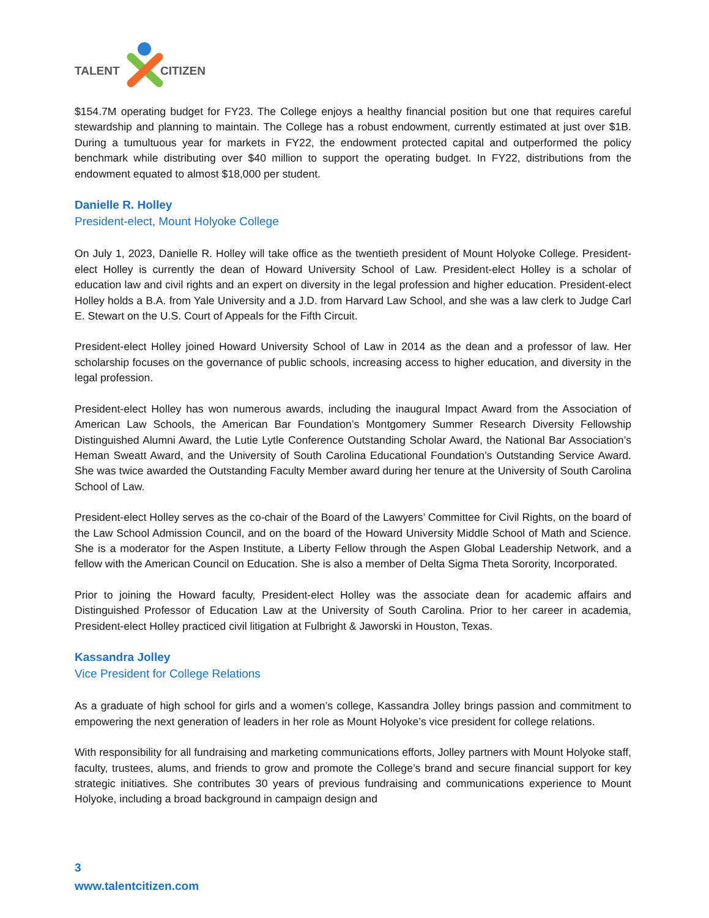TALENT
CITIZEN
$154.7M operating budget for FY23. The College enjoys a healthy financial position but one that requires careful stewardship and planning to maintain. The College has a robust endowment, currently estimated at just over $1B. During a tumultuous year for markets in FY22, the endowment protected capital and outperformed the policy benchmark while distributing over $40 million to support the operating budget. In FY22, distributions from the endowment equated to almost $18,000 per student.
Danielle R. Holley
President-elect, Mount Holyoke College
On July 1, 2023, Danielle R. Holley will take office as the twentieth president of Mount Holyoke College. President-elect Holley is currently the dean of Howard University School of Law. President-elect Holley is a scholar of education law and civil rights and an expert on diversity in the legal profession and higher education. President-elect Holley holds a B.A. from Yale University and a J.D. from Harvard Law School, and she was a law clerk to Judge Carl E. Stewart on the U.S. Court of Appeals for the Fifth Circuit.
President-elect Holley joined Howard University School of Law in 2014 as the dean and a professor of law. Her scholarship focuses on the governance of public schools, increasing access to higher education, and diversity in the legal profession.
President-elect Holley has won numerous awards, including the inaugural Impact Award from the Association of American Law Schools, the American Bar Foundation’s Montgomery Summer Research Diversity Fellowship Distinguished Alumni Award, the Lutie Lytle Conference Outstanding Scholar Award, the National Bar Association’s Heman Sweatt Award, and the University of South Carolina Educational Foundation’s Outstanding Service Award. She was twice awarded the Outstanding Faculty Member award during her tenure at the University of South Carolina School of Law.
President-elect Holley serves as the co-chair of the Board of the Lawyers’ Committee for Civil Rights, on the board of the Law School Admission Council, and on the board of the Howard University Middle School of Math and Science. She is a moderator for the Aspen Institute, a Liberty Fellow through the Aspen Global Leadership Network, and a fellow with the American Council on Education. She is also a member of Delta Sigma Theta Sorority, Incorporated.
Prior to joining the Howard faculty, President-elect Holley was the associate dean for academic affairs and Distinguished Professor of Education Law at the University of South Carolina. Prior to her career in academia, President-elect Holley practiced civil litigation at Fulbright & Jaworski in Houston, Texas.
Kassandra Jolley
Vice President for College Relations
As a graduate of high school for girls and a women’s college, Kassandra Jolley brings passion and commitment to empowering the next generation of leaders in her role as Mount Holyoke’s vice president for college relations.
With responsibility for all fundraising and marketing communications efforts, Jolley partners with Mount Holyoke staff, faculty, trustees, alums, and friends to grow and promote the College’s brand and secure financial support for key strategic initiatives. She contributes 30 years of previous fundraising and communications experience to Mount Holyoke, including a broad background in campaign design and
3
www.talentcitizen.com